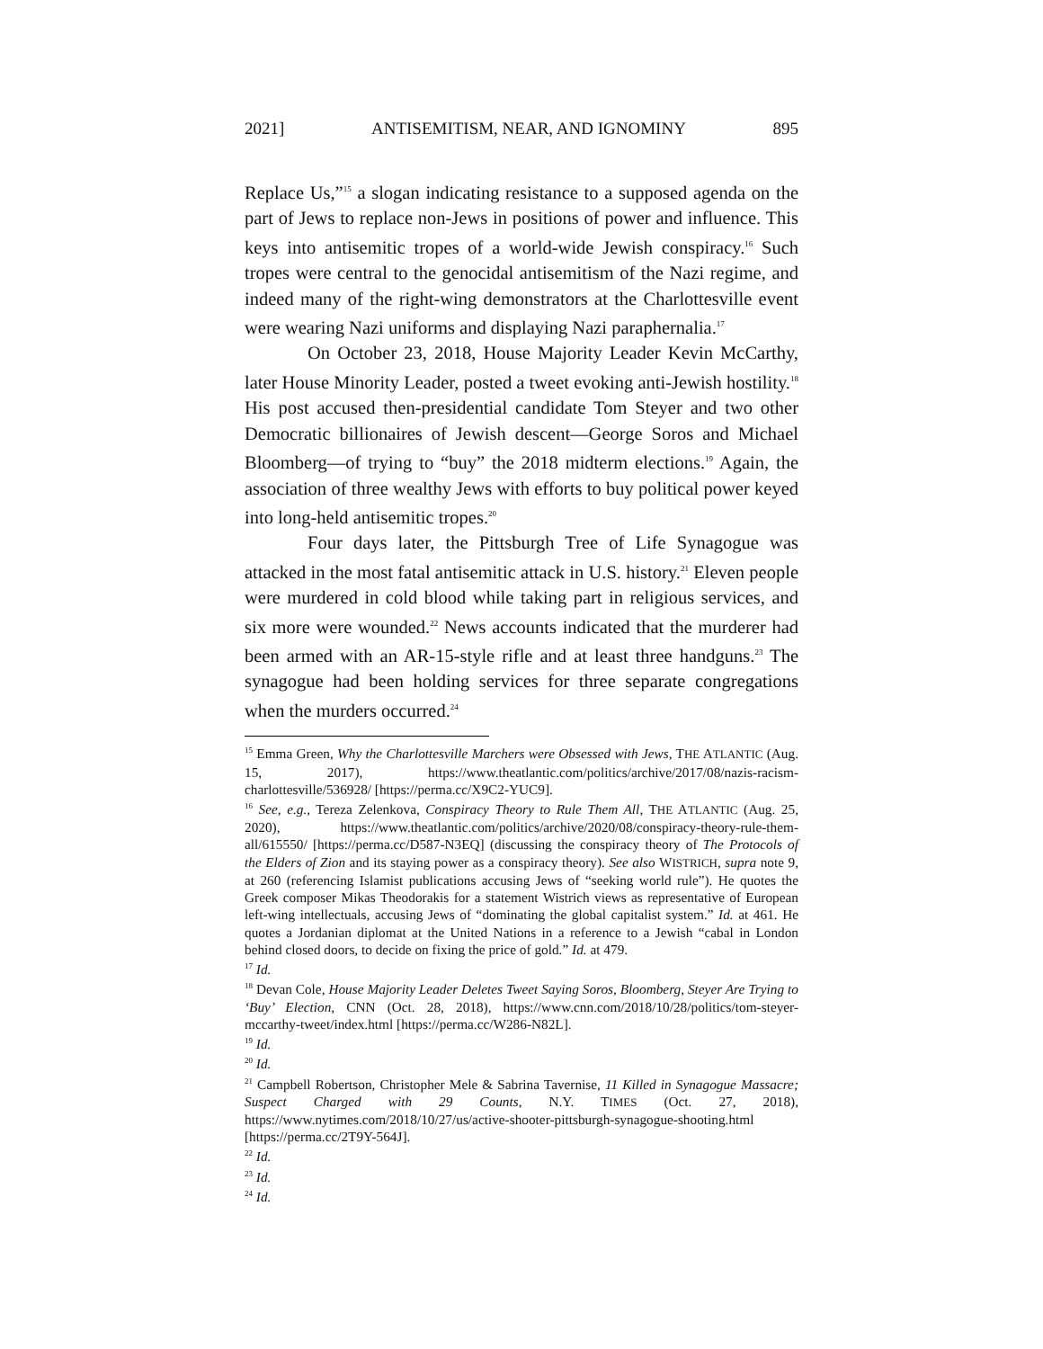2021] ANTISEMITISM, NEAR, AND IGNOMINY 895
Replace Us,”<sup>15</sup> a slogan indicating resistance to a supposed agenda on the part of Jews to replace non-Jews in positions of power and influence. This keys into antisemitic tropes of a world-wide Jewish conspiracy.<sup>16</sup> Such tropes were central to the genocidal antisemitism of the Nazi regime, and indeed many of the right-wing demonstrators at the Charlottesville event were wearing Nazi uniforms and displaying Nazi paraphernalia.<sup>17</sup>
On October 23, 2018, House Majority Leader Kevin McCarthy, later House Minority Leader, posted a tweet evoking anti-Jewish hostility.<sup>18</sup> His post accused then-presidential candidate Tom Steyer and two other Democratic billionaires of Jewish descent—George Soros and Michael Bloomberg—of trying to “buy” the 2018 midterm elections.<sup>19</sup> Again, the association of three wealthy Jews with efforts to buy political power keyed into long-held antisemitic tropes.<sup>20</sup>
Four days later, the Pittsburgh Tree of Life Synagogue was attacked in the most fatal antisemitic attack in U.S. history.<sup>21</sup> Eleven people were murdered in cold blood while taking part in religious services, and six more were wounded.<sup>22</sup> News accounts indicated that the murderer had been armed with an AR-15-style rifle and at least three handguns.<sup>23</sup> The synagogue had been holding services for three separate congregations when the murders occurred.<sup>24</sup>
<sup>15</sup> Emma Green, Why the Charlottesville Marchers were Obsessed with Jews, THE ATLANTIC (Aug. 15, 2017), https://www.theatlantic.com/politics/archive/2017/08/nazis-racism-charlottesville/536928/ [https://perma.cc/X9C2-YUC9].
<sup>16</sup> See, e.g., Tereza Zelenkova, Conspiracy Theory to Rule Them All, THE ATLANTIC (Aug. 25, 2020), https://www.theatlantic.com/politics/archive/2020/08/conspiracy-theory-rule-them-all/615550/ [https://perma.cc/D587-N3EQ] (discussing the conspiracy theory of The Protocols of the Elders of Zion and its staying power as a conspiracy theory). See also WISTRICH, supra note 9, at 260 (referencing Islamist publications accusing Jews of “seeking world rule”). He quotes the Greek composer Mikas Theodorakis for a statement Wistrich views as representative of European left-wing intellectuals, accusing Jews of “dominating the global capitalist system.” Id. at 461. He quotes a Jordanian diplomat at the United Nations in a reference to a Jewish “cabal in London behind closed doors, to decide on fixing the price of gold.” Id. at 479.
<sup>17</sup> Id.
<sup>18</sup> Devan Cole, House Majority Leader Deletes Tweet Saying Soros, Bloomberg, Steyer Are Trying to ‘Buy’ Election, CNN (Oct. 28, 2018), https://www.cnn.com/2018/10/28/politics/tom-steyer-mccarthy-tweet/index.html [https://perma.cc/W286-N82L].
<sup>19</sup> Id.
<sup>20</sup> Id.
<sup>21</sup> Campbell Robertson, Christopher Mele & Sabrina Tavernise, 11 Killed in Synagogue Massacre; Suspect Charged with 29 Counts, N.Y. TIMES (Oct. 27, 2018), https://www.nytimes.com/2018/10/27/us/active-shooter-pittsburgh-synagogue-shooting.html [https://perma.cc/2T9Y-564J].
<sup>22</sup> Id.
<sup>23</sup> Id.
<sup>24</sup> Id.